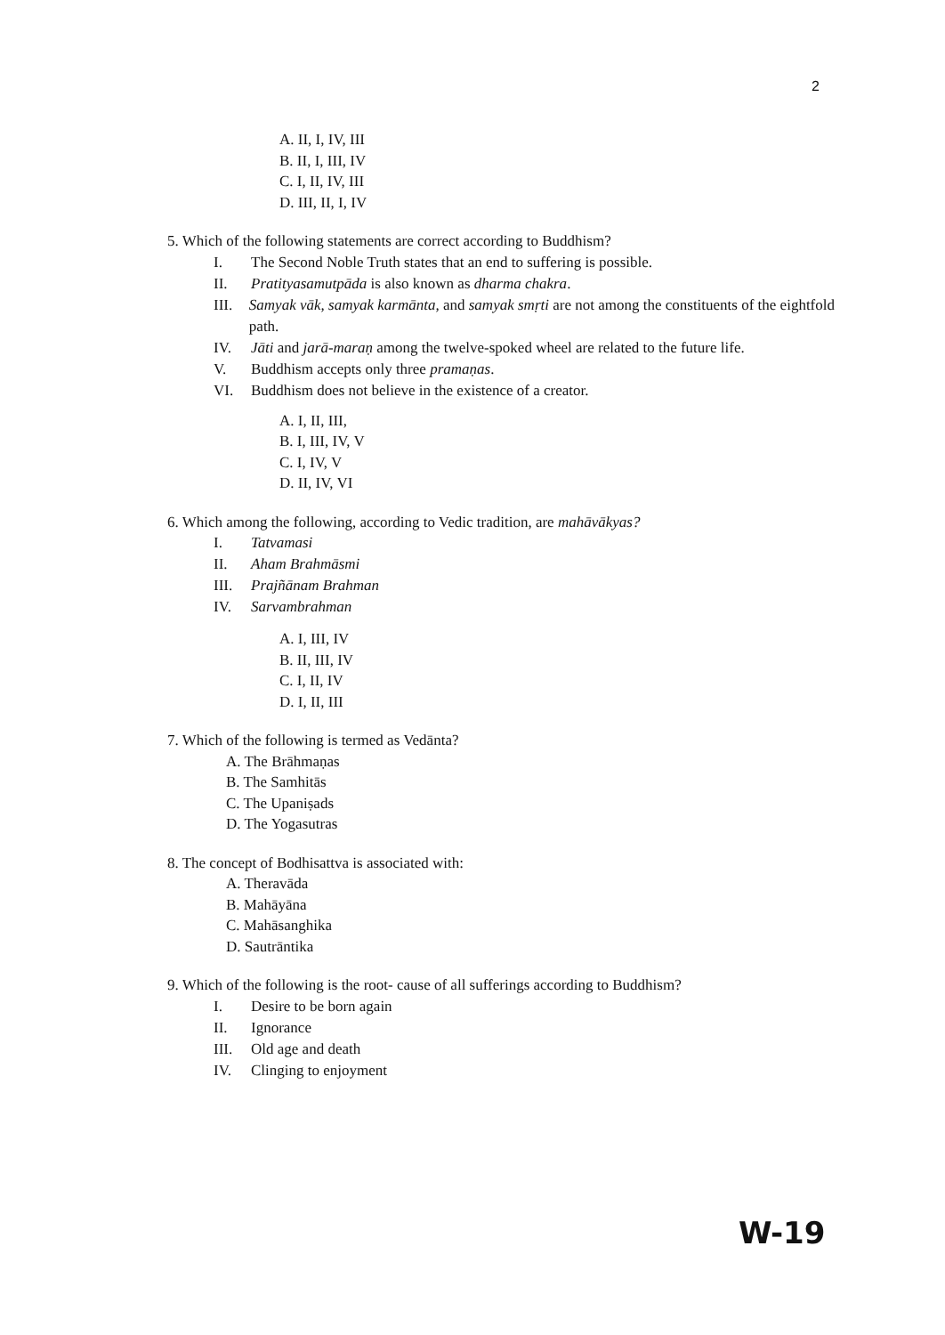2
A. II, I, IV, III
B. II, I, III, IV
C. I, II, IV, III
D. III, II, I, IV
5. Which of the following statements are correct according to Buddhism?
I. The Second Noble Truth states that an end to suffering is possible.
II. Pratityasamutpāda is also known as dharma chakra.
III. Samyak vāk, samyak karmānta, and samyak smṛti are not among the constituents of the eightfold path.
IV. Jāti and jarā-maraṇ among the twelve-spoked wheel are related to the future life.
V. Buddhism accepts only three pramaṇas.
VI. Buddhism does not believe in the existence of a creator.
A. I, II, III,
B. I, III, IV, V
C. I, IV, V
D. II, IV, VI
6. Which among the following, according to Vedic tradition, are mahāvākyas?
I. Tatvamasi
II. Aham Brahmāsmi
III. Prajñānam Brahman
IV. Sarvambrahman
A. I, III, IV
B. II, III, IV
C. I, II, IV
D. I, II, III
7. Which of the following is termed as Vedānta?
A. The Brāhmaṇas
B. The Samhitās
C. The Upaniṣads
D. The Yogasutras
8. The concept of Bodhisattva is associated with:
A. Theravāda
B. Mahāyāna
C. Mahāsanghika
D. Sautrāntika
9. Which of the following is the root- cause of all sufferings according to Buddhism?
I. Desire to be born again
II. Ignorance
III. Old age and death
IV. Clinging to enjoyment
W-19